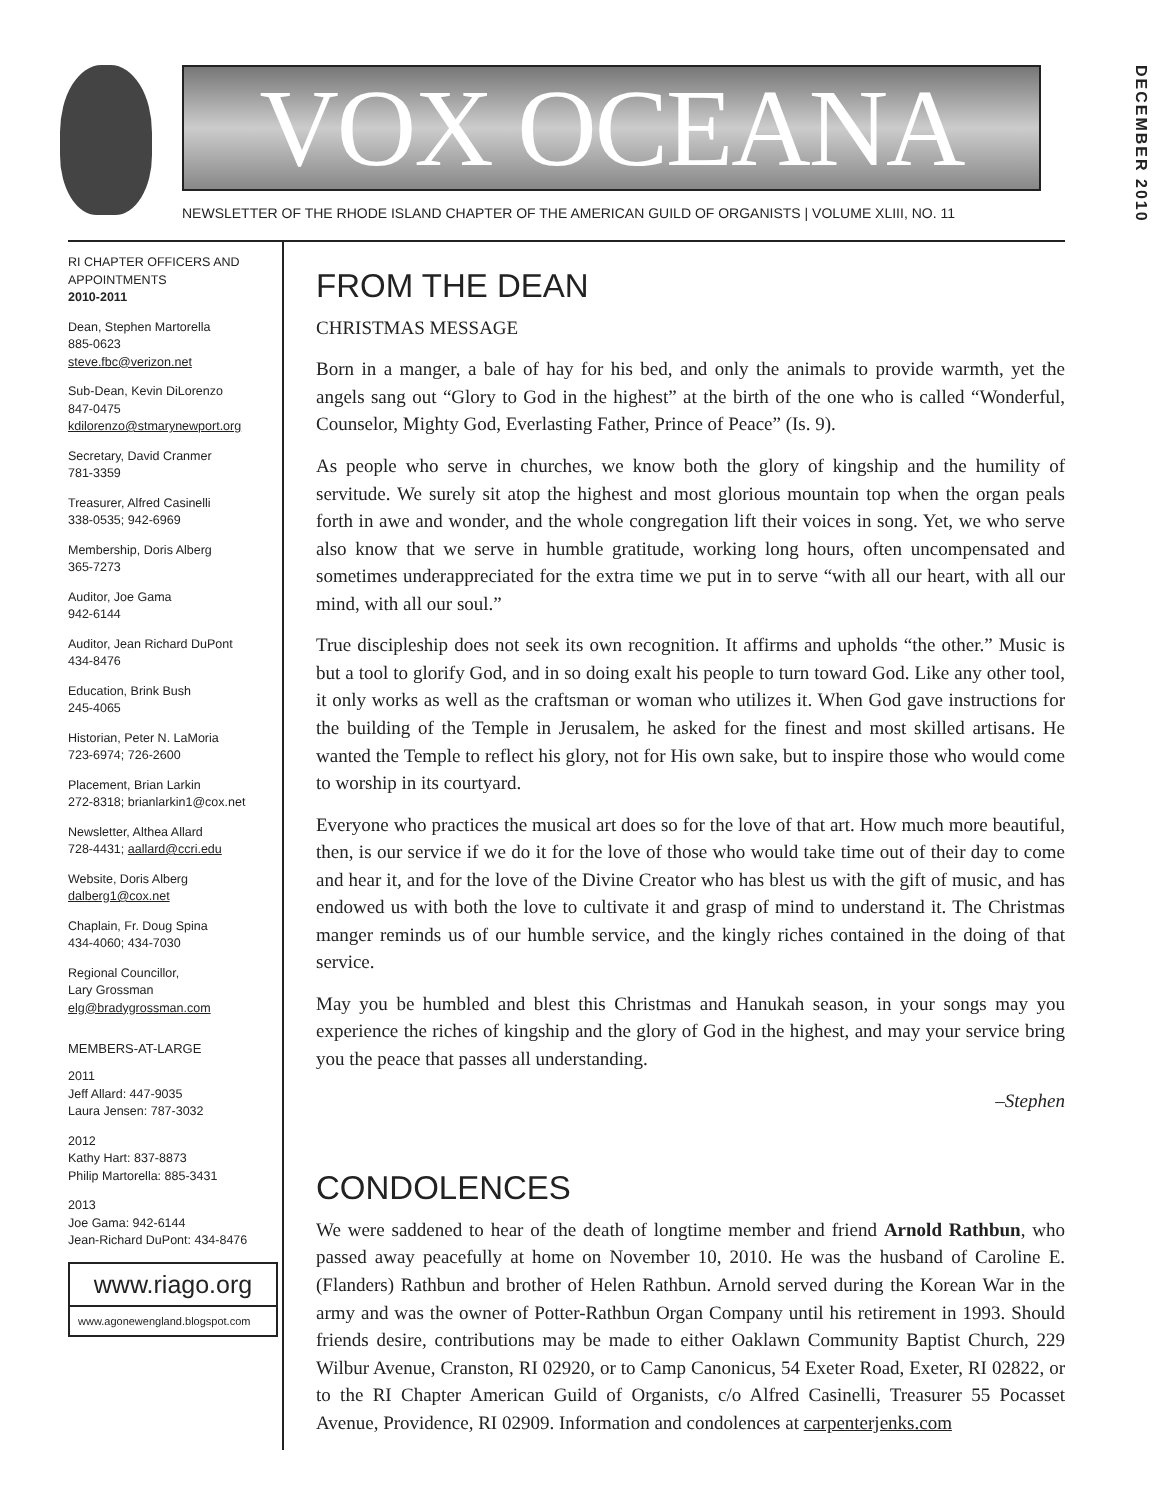VOX OCEANA
NEWSLETTER OF THE RHODE ISLAND CHAPTER OF THE AMERICAN GUILD OF ORGANISTS | VOLUME XLIII, NO. 11
DECEMBER 2010
RI CHAPTER OFFICERS AND APPOINTMENTS
2010-2011
Dean, Stephen Martorella
885-0623
steve.fbc@verizon.net
Sub-Dean, Kevin DiLorenzo
847-0475
kdilorenzo@stmarynewport.org
Secretary, David Cranmer
781-3359
Treasurer, Alfred Casinelli
338-0535; 942-6969
Membership, Doris Alberg
365-7273
Auditor, Joe Gama
942-6144
Auditor, Jean Richard DuPont
434-8476
Education, Brink Bush
245-4065
Historian, Peter N. LaMoria
723-6974; 726-2600
Placement, Brian Larkin
272-8318; brianlarkin1@cox.net
Newsletter, Althea Allard
728-4431; aallard@ccri.edu
Website, Doris Alberg
dalberg1@cox.net
Chaplain, Fr. Doug Spina
434-4060; 434-7030
Regional Councillor,
Lary Grossman
elg@bradygrossman.com
MEMBERS-AT-LARGE
2011
Jeff Allard: 447-9035
Laura Jensen: 787-3032
2012
Kathy Hart: 837-8873
Philip Martorella: 885-3431
2013
Joe Gama: 942-6144
Jean-Richard DuPont: 434-8476
www.riago.org
www.agonewengland.blogspot.com
FROM THE DEAN
CHRISTMAS MESSAGE
Born in a manger, a bale of hay for his bed, and only the animals to provide warmth, yet the angels sang out “Glory to God in the highest” at the birth of the one who is called “Wonderful, Counselor, Mighty God, Everlasting Father, Prince of Peace” (Is. 9).
As people who serve in churches, we know both the glory of kingship and the humility of servitude. We surely sit atop the highest and most glorious mountain top when the organ peals forth in awe and wonder, and the whole congregation lift their voices in song. Yet, we who serve also know that we serve in humble gratitude, working long hours, often uncompensated and sometimes underappreciated for the extra time we put in to serve “with all our heart, with all our mind, with all our soul.”
True discipleship does not seek its own recognition. It affirms and upholds “the other.” Music is but a tool to glorify God, and in so doing exalt his people to turn toward God. Like any other tool, it only works as well as the craftsman or woman who utilizes it. When God gave instructions for the building of the Temple in Jerusalem, he asked for the finest and most skilled artisans. He wanted the Temple to reflect his glory, not for His own sake, but to inspire those who would come to worship in its courtyard.
Everyone who practices the musical art does so for the love of that art. How much more beautiful, then, is our service if we do it for the love of those who would take time out of their day to come and hear it, and for the love of the Divine Creator who has blest us with the gift of music, and has endowed us with both the love to cultivate it and grasp of mind to understand it. The Christmas manger reminds us of our humble service, and the kingly riches contained in the doing of that service.
May you be humbled and blest this Christmas and Hanukah season, in your songs may you experience the riches of kingship and the glory of God in the highest, and may your service bring you the peace that passes all understanding.
–Stephen
CONDOLENCES
We were saddened to hear of the death of longtime member and friend Arnold Rathbun, who passed away peacefully at home on November 10, 2010. He was the husband of Caroline E. (Flanders) Rathbun and brother of Helen Rathbun. Arnold served during the Korean War in the army and was the owner of Potter-Rathbun Organ Company until his retirement in 1993. Should friends desire, contributions may be made to either Oaklawn Community Baptist Church, 229 Wilbur Avenue, Cranston, RI 02920, or to Camp Canonicus, 54 Exeter Road, Exeter, RI 02822, or to the RI Chapter American Guild of Organists, c/o Alfred Casinelli, Treasurer 55 Pocasset Avenue, Providence, RI 02909. Information and condolences at carpenterjenks.com